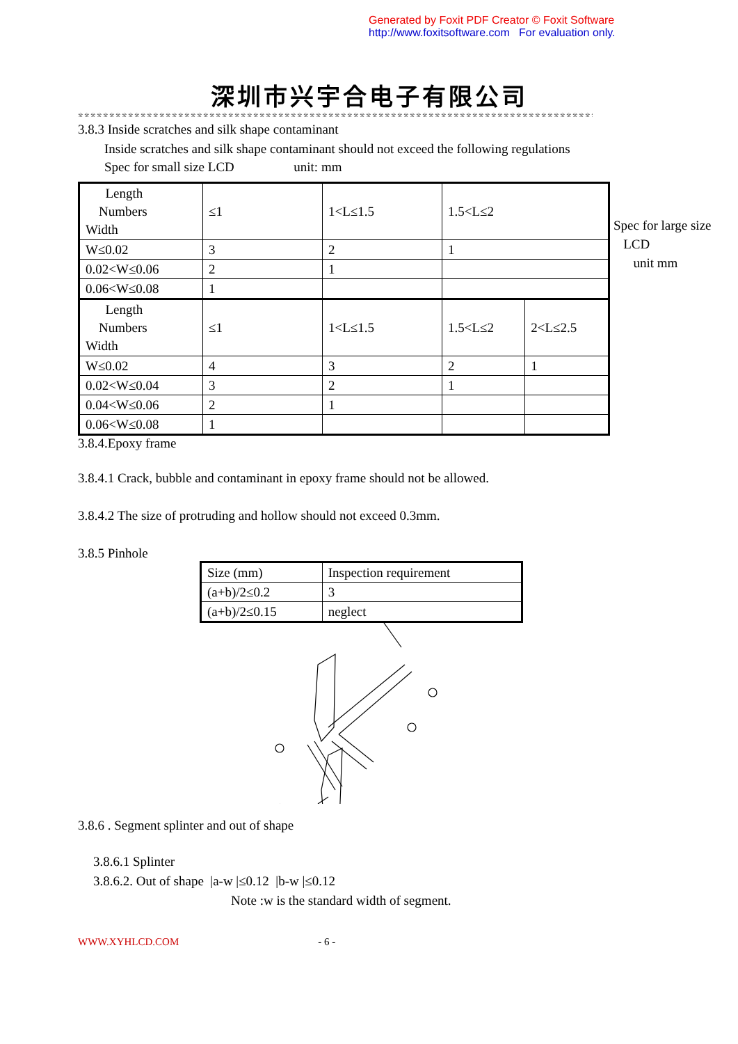Generated by Foxit PDF Creator © Foxit Software
http://www.foxitsoftware.com For evaluation only.
深圳市兴宇合电子有限公司
※※※※※※※※※※※※※※※※※※※※※※※※※※※※※※※※※※※※※※※※※※※※※※※※※※※※※※※※※※※※※※※※※※※※※※※※※※※※※※※※※※※※※※※※※※※※※※※※※※※※
3.8.3 Inside scratches and silk shape contaminant
Inside scratches and silk shape contaminant should not exceed the following regulations
Spec for small size LCD unit: mm
| Length Numbers Width | ≤1 | 1<L≤1.5 | 1.5<L≤2 | |
| W≤0.02 | 3 | 2 | 1 | |
| 0.02<W≤0.06 | 2 | 1 | | |
| 0.06<W≤0.08 | 1 | | | |
| Length Numbers Width | ≤1 | 1<L≤1.5 | 1.5<L≤2 | 2<L≤2.5 |
| W≤0.02 | 4 | 3 | 2 | 1 |
| 0.02<W≤0.04 | 3 | 2 | 1 | |
| 0.04<W≤0.06 | 2 | 1 | | |
| 0.06<W≤0.08 | 1 | | | |
3.8.4.Epoxy frame
3.8.4.1 Crack, bubble and contaminant in epoxy frame should not be allowed.
3.8.4.2 The size of protruding and hollow should not exceed 0.3mm.
3.8.5 Pinhole
| Size (mm) | Inspection requirement |
| (a+b)/2≤0.2 | 3 |
| (a+b)/2≤0.15 | neglect |
3.8.6 . Segment splinter and out of shape
3.8.6.1 Splinter
3.8.6.2. Out of shape |a-w |≤0.12 |b-w |≤0.12
Note :w is the standard width of segment.
WWW.XYHLCD.COM - 6 -
Spec for large size
LCD
unit mm